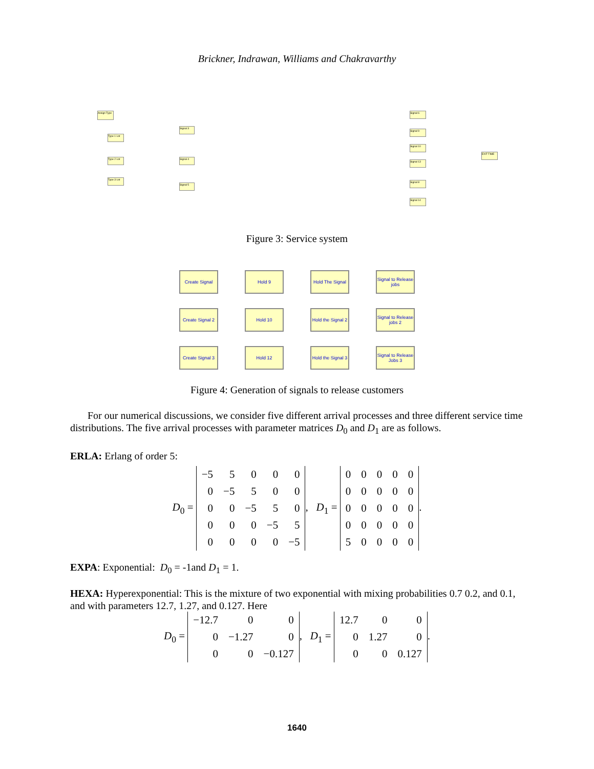Brickner, Indrawan, Williams and Chakravarthy
Assign Type
Type 1 Lot
Type 2 Lot
Type 3 Lot
Signal 3
Signal 4
Signal 5
Signal 6
Signal 9
Signal 10
Signal 13
Signal 8
Signal 14
EXIT TIME
Figure 3: Service system
Create Signal Hold 9 Hold The Signal
Signal to Release jobs
Create Signal 2
Hold 10 Hold the Signal 2
Signal to Release jobs 2
Create Signal 3
Hold 12 Hold the Signal 3
Signal to Release Jobs 3
Figure 4: Generation of signals to release customers
For our numerical discussions, we consider five different arrival processes and three different service time distributions. The five arrival processes with parameter matrices D<sub>0</sub> and D<sub>1</sub> are as follows.
ERLA: Erlang of order 5:
D<sub>0</sub> =
| −5 | 5 | 0 | 0 | 0 |
| 0 | −5 | 5 | 0 | 0 |
| 0 | 0 | −5 | 5 | 0 |
| 0 | 0 | 0 | −5 | 5 |
| 0 | 0 | 0 | 0 | −5 |
, D<sub>1</sub> =
| 0 | 0 | 0 | 0 | 0 |
| 0 | 0 | 0 | 0 | 0 |
| 0 | 0 | 0 | 0 | 0 |
| 0 | 0 | 0 | 0 | 0 |
| 5 | 0 | 0 | 0 | 0 |
.
EXPA: Exponential: D<sub>0</sub> = -1and D<sub>1</sub> = 1.
HEXA: Hyperexponential: This is the mixture of two exponential with mixing probabilities 0.7 0.2, and 0.1, and with parameters 12.7, 1.27, and 0.127. Here
D<sub>0</sub> =
| −12.7 | 0 | 0 |
| 0 | −1.27 | 0 |
| 0 | 0 | −0.127 |
, D<sub>1</sub> =
| 12.7 | 0 | 0 |
| 0 | 1.27 | 0 |
| 0 | 0 | 0.127 |
.
1640